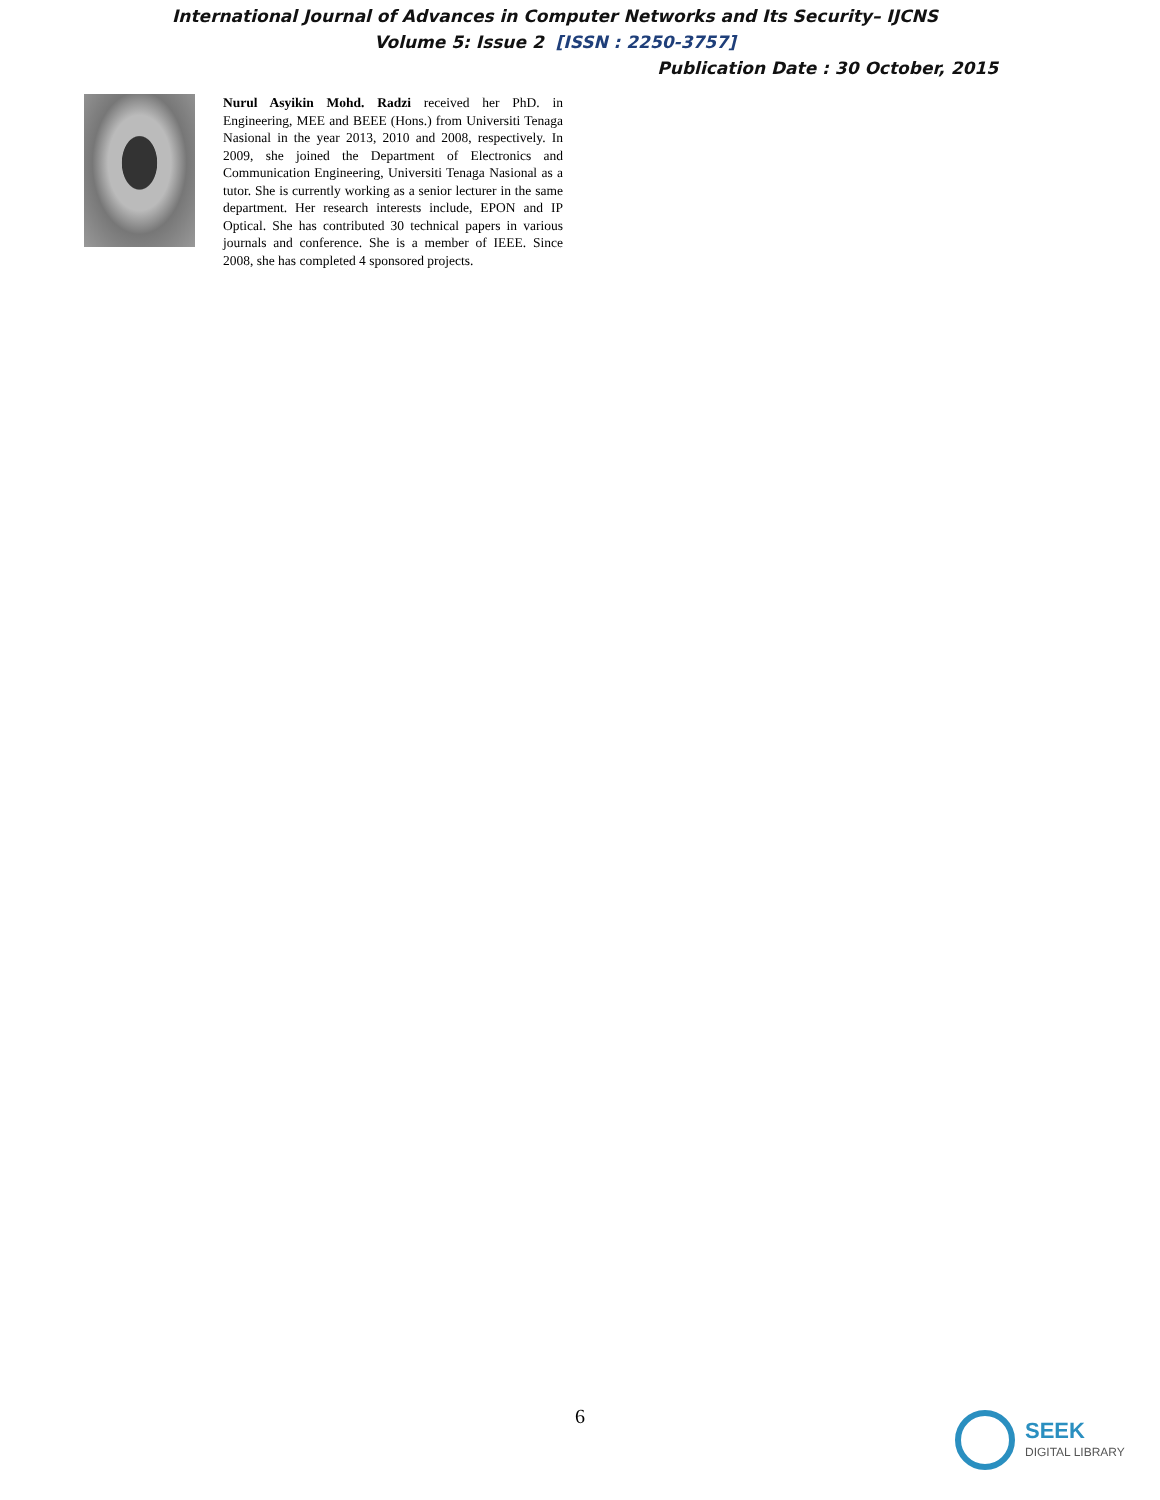International Journal of Advances in Computer Networks and Its Security– IJCNS
Volume 5: Issue 2 [ISSN : 2250-3757]
Publication Date : 30 October, 2015
Nurul Asyikin Mohd. Radzi received her PhD. in Engineering, MEE and BEEE (Hons.) from Universiti Tenaga Nasional in the year 2013, 2010 and 2008, respectively. In 2009, she joined the Department of Electronics and Communication Engineering, Universiti Tenaga Nasional as a tutor. She is currently working as a senior lecturer in the same department. Her research interests include, EPON and IP Optical. She has contributed 30 technical papers in various journals and conference. She is a member of IEEE. Since 2008, she has completed 4 sponsored projects.
6 SEEK
DIGITAL LIBRARY